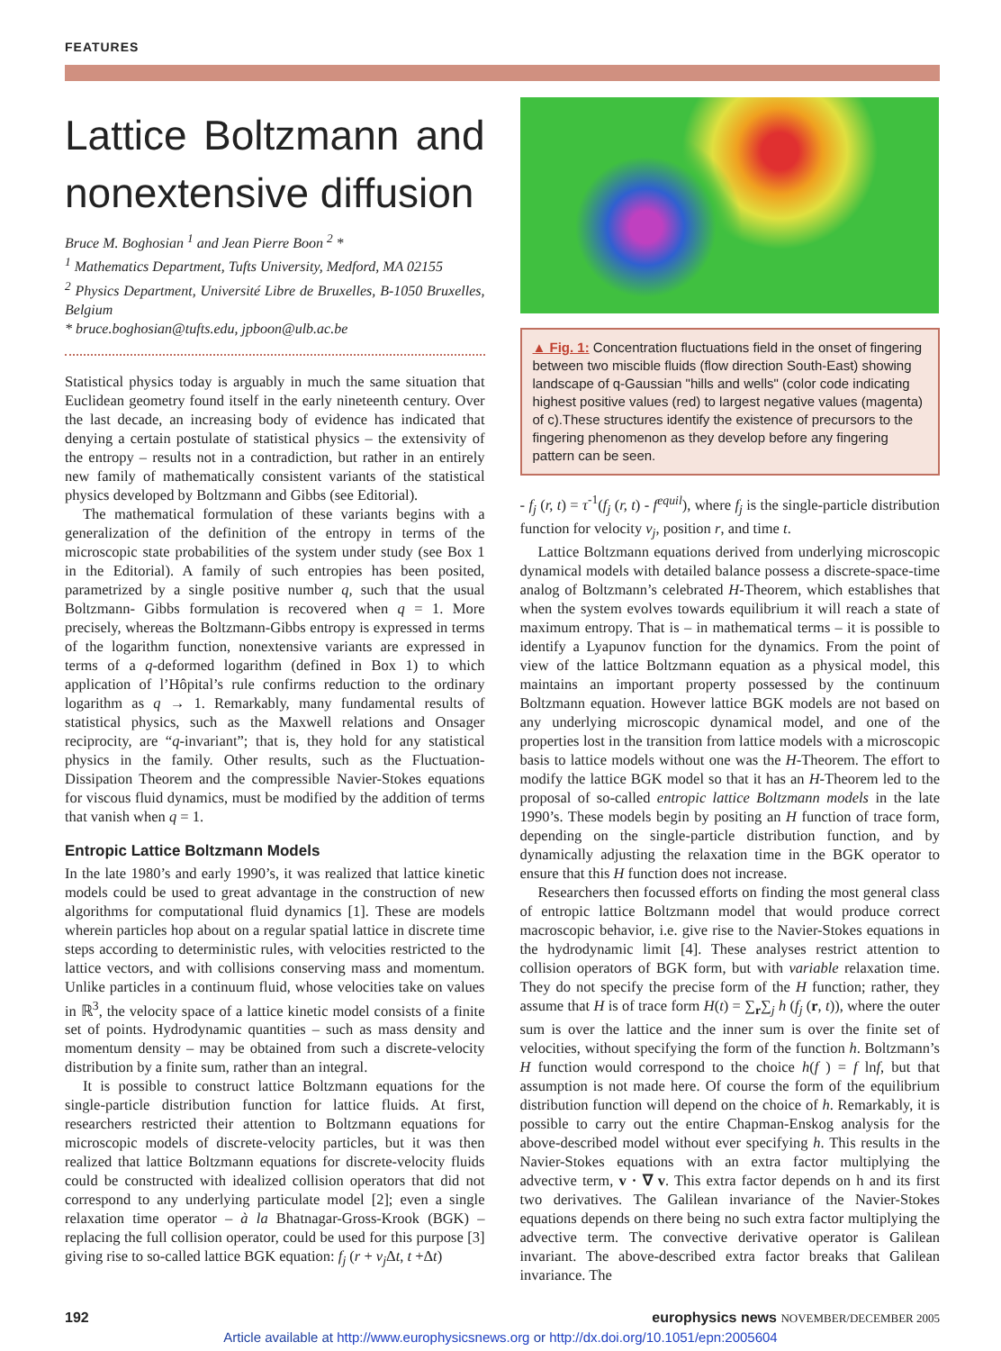FEATURES
Lattice Boltzmann and nonextensive diffusion
Bruce M. Boghosian <sup>1</sup> and Jean Pierre Boon <sup>2</sup> *
<sup>1</sup> Mathematics Department, Tufts University, Medford, MA 02155
<sup>2</sup> Physics Department, Université Libre de Bruxelles, B-1050 Bruxelles, Belgium
* bruce.boghosian@tufts.edu, jpboon@ulb.ac.be
Statistical physics today is arguably in much the same situation that Euclidean geometry found itself in the early nineteenth century. Over the last decade, an increasing body of evidence has indicated that denying a certain postulate of statistical physics – the extensivity of the entropy – results not in a contradiction, but rather in an entirely new family of mathematically consistent variants of the statistical physics developed by Boltzmann and Gibbs (see Editorial).
The mathematical formulation of these variants begins with a generalization of the definition of the entropy in terms of the microscopic state probabilities of the system under study (see Box 1 in the Editorial). A family of such entropies has been posited, parametrized by a single positive number q, such that the usual Boltzmann- Gibbs formulation is recovered when q = 1. More precisely, whereas the Boltzmann-Gibbs entropy is expressed in terms of the logarithm function, nonextensive variants are expressed in terms of a q-deformed logarithm (defined in Box 1) to which application of l’Hôpital’s rule confirms reduction to the ordinary logarithm as q → 1. Remarkably, many fundamental results of statistical physics, such as the Maxwell relations and Onsager reciprocity, are “q-invariant”; that is, they hold for any statistical physics in the family. Other results, such as the Fluctuation-Dissipation Theorem and the compressible Navier-Stokes equations for viscous fluid dynamics, must be modified by the addition of terms that vanish when q = 1.
Entropic Lattice Boltzmann Models
In the late 1980’s and early 1990’s, it was realized that lattice kinetic models could be used to great advantage in the construction of new algorithms for computational fluid dynamics [1]. These are models wherein particles hop about on a regular spatial lattice in discrete time steps according to deterministic rules, with velocities restricted to the lattice vectors, and with collisions conserving mass and momentum. Unlike particles in a continuum fluid, whose velocities take on values in ℝ<sup>3</sup>, the velocity space of a lattice kinetic model consists of a finite set of points. Hydrodynamic quantities – such as mass density and momentum density – may be obtained from such a discrete-velocity distribution by a finite sum, rather than an integral.
It is possible to construct lattice Boltzmann equations for the single-particle distribution function for lattice fluids. At first, researchers restricted their attention to Boltzmann equations for microscopic models of discrete-velocity particles, but it was then realized that lattice Boltzmann equations for discrete-velocity fluids could be constructed with idealized collision operators that did not correspond to any underlying particulate model [2]; even a single relaxation time operator – à la Bhatnagar-Gross-Krook (BGK) – replacing the full collision operator, could be used for this purpose [3] giving rise to so-called lattice BGK equation: f<sub>j</sub> (r + v<sub>j</sub> Δt, t +Δt)
▲ Fig. 1: Concentration fluctuations field in the onset of fingering between two miscible fluids (flow direction South-East) showing landscape of q-Gaussian "hills and wells" (color code indicating highest positive values (red) to largest negative values (magenta) of c).These structures identify the existence of precursors to the fingering phenomenon as they develop before any fingering pattern can be seen.
- f<sub>j</sub> (r, t) = τ<sup>-1</sup>(f<sub>j</sub> (r, t) - f<sup>equil</sup>), where f<sub>j</sub> is the single-particle distribution function for velocity v<sub>j</sub>, position r, and time t.
Lattice Boltzmann equations derived from underlying microscopic dynamical models with detailed balance possess a discrete-space-time analog of Boltzmann’s celebrated H-Theorem, which establishes that when the system evolves towards equilibrium it will reach a state of maximum entropy. That is – in mathematical terms – it is possible to identify a Lyapunov function for the dynamics. From the point of view of the lattice Boltzmann equation as a physical model, this maintains an important property possessed by the continuum Boltzmann equation. However lattice BGK models are not based on any underlying microscopic dynamical model, and one of the properties lost in the transition from lattice models with a microscopic basis to lattice models without one was the H-Theorem. The effort to modify the lattice BGK model so that it has an H-Theorem led to the proposal of so-called entropic lattice Boltzmann models in the late 1990’s. These models begin by positing an H function of trace form, depending on the single-particle distribution function, and by dynamically adjusting the relaxation time in the BGK operator to ensure that this H function does not increase.
Researchers then focussed efforts on finding the most general class of entropic lattice Boltzmann model that would produce correct macroscopic behavior, i.e. give rise to the Navier-Stokes equations in the hydrodynamic limit [4]. These analyses restrict attention to collision operators of BGK form, but with variable relaxation time. They do not specify the precise form of the H function; rather, they assume that H is of trace form H(t) = ∑<sub>r</sub>∑<sub>j</sub> h (f<sub>j</sub> (r, t)), where the outer sum is over the lattice and the inner sum is over the finite set of velocities, without specifying the form of the function h. Boltzmann’s H function would correspond to the choice h(f ) = f lnf, but that assumption is not made here. Of course the form of the equilibrium distribution function will depend on the choice of h. Remarkably, it is possible to carry out the entire Chapman-Enskog analysis for the above-described model without ever specifying h. This results in the Navier-Stokes equations with an extra factor multiplying the advective term, v · ∇ v. This extra factor depends on h and its first two derivatives. The Galilean invariance of the Navier-Stokes equations depends on there being no such extra factor multiplying the advective term. The convective derivative operator is Galilean invariant. The above-described extra factor breaks that Galilean invariance. The
192 europhysics news NOVEMBER/DECEMBER 2005
Article available at http://www.europhysicsnews.org or http://dx.doi.org/10.1051/epn:2005604